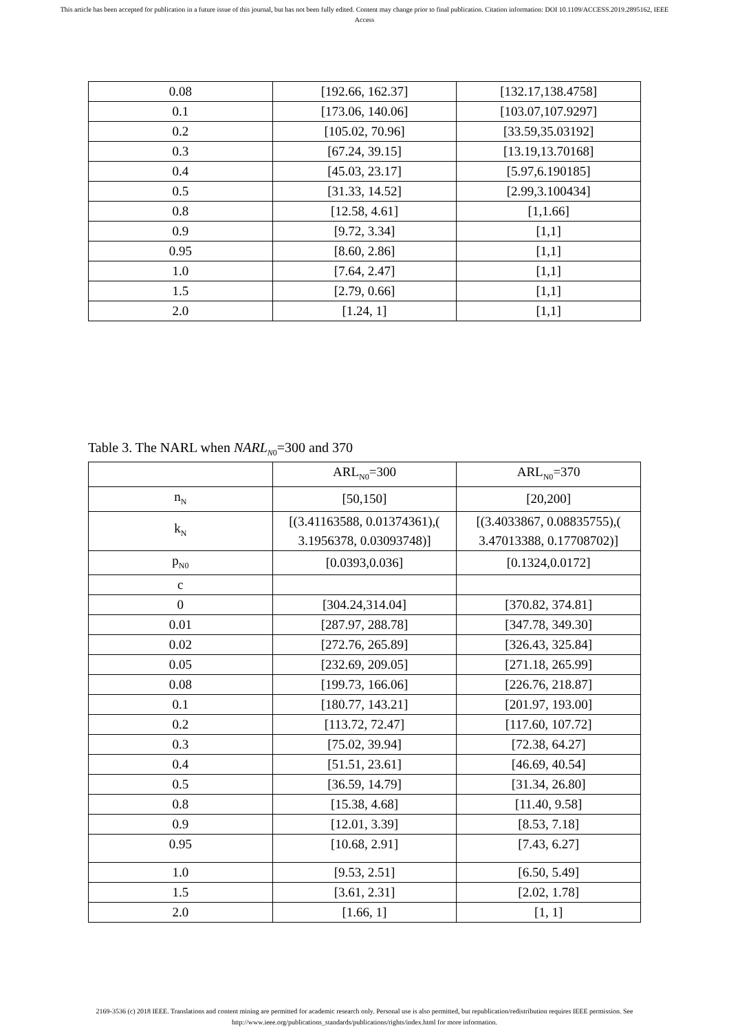This article has been accepted for publication in a future issue of this journal, but has not been fully edited. Content may change prior to final publication. Citation information: DOI 10.1109/ACCESS.2019.2895162, IEEE
Access
| 0.08 | [192.66, 162.37] | [132.17,138.4758] |
| 0.1 | [173.06, 140.06] | [103.07,107.9297] |
| 0.2 | [105.02, 70.96] | [33.59,35.03192] |
| 0.3 | [67.24, 39.15] | [13.19,13.70168] |
| 0.4 | [45.03, 23.17] | [5.97,6.190185] |
| 0.5 | [31.33, 14.52] | [2.99,3.100434] |
| 0.8 | [12.58, 4.61] | [1,1.66] |
| 0.9 | [9.72, 3.34] | [1,1] |
| 0.95 | [8.60, 2.86] | [1,1] |
| 1.0 | [7.64, 2.47] | [1,1] |
| 1.5 | [2.79, 0.66] | [1,1] |
| 2.0 | [1.24, 1] | [1,1] |
Table 3. The NARL when NARL<sub>N0</sub>=300 and 370
| | ARL<sub>N0</sub>=300 | ARL<sub>N0</sub>=370 |
| n<sub>N</sub> | [50,150] | [20,200] |
| k<sub>N</sub> | [(3.41163588, 0.01374361),( 3.1956378, 0.03093748)] | [(3.4033867, 0.08835755),( 3.47013388, 0.17708702)] |
| p<sub>N0</sub> | [0.0393,0.036] | [0.1324,0.0172] |
| c | | |
| 0 | [304.24,314.04] | [370.82, 374.81] |
| 0.01 | [287.97, 288.78] | [347.78, 349.30] |
| 0.02 | [272.76, 265.89] | [326.43, 325.84] |
| 0.05 | [232.69, 209.05] | [271.18, 265.99] |
| 0.08 | [199.73, 166.06] | [226.76, 218.87] |
| 0.1 | [180.77, 143.21] | [201.97, 193.00] |
| 0.2 | [113.72, 72.47] | [117.60, 107.72] |
| 0.3 | [75.02, 39.94] | [72.38, 64.27] |
| 0.4 | [51.51, 23.61] | [46.69, 40.54] |
| 0.5 | [36.59, 14.79] | [31.34, 26.80] |
| 0.8 | [15.38, 4.68] | [11.40, 9.58] |
| 0.9 | [12.01, 3.39] | [8.53, 7.18] |
| 0.95 | [10.68, 2.91] | [7.43, 6.27] |
| 1.0 | [9.53, 2.51] | [6.50, 5.49] |
| 1.5 | [3.61, 2.31] | [2.02, 1.78] |
| 2.0 | [1.66, 1] | [1, 1] |
2169-3536 (c) 2018 IEEE. Translations and content mining are permitted for academic research only. Personal use is also permitted, but republication/redistribution requires IEEE permission. See
http://www.ieee.org/publications_standards/publications/rights/index.html for more information.